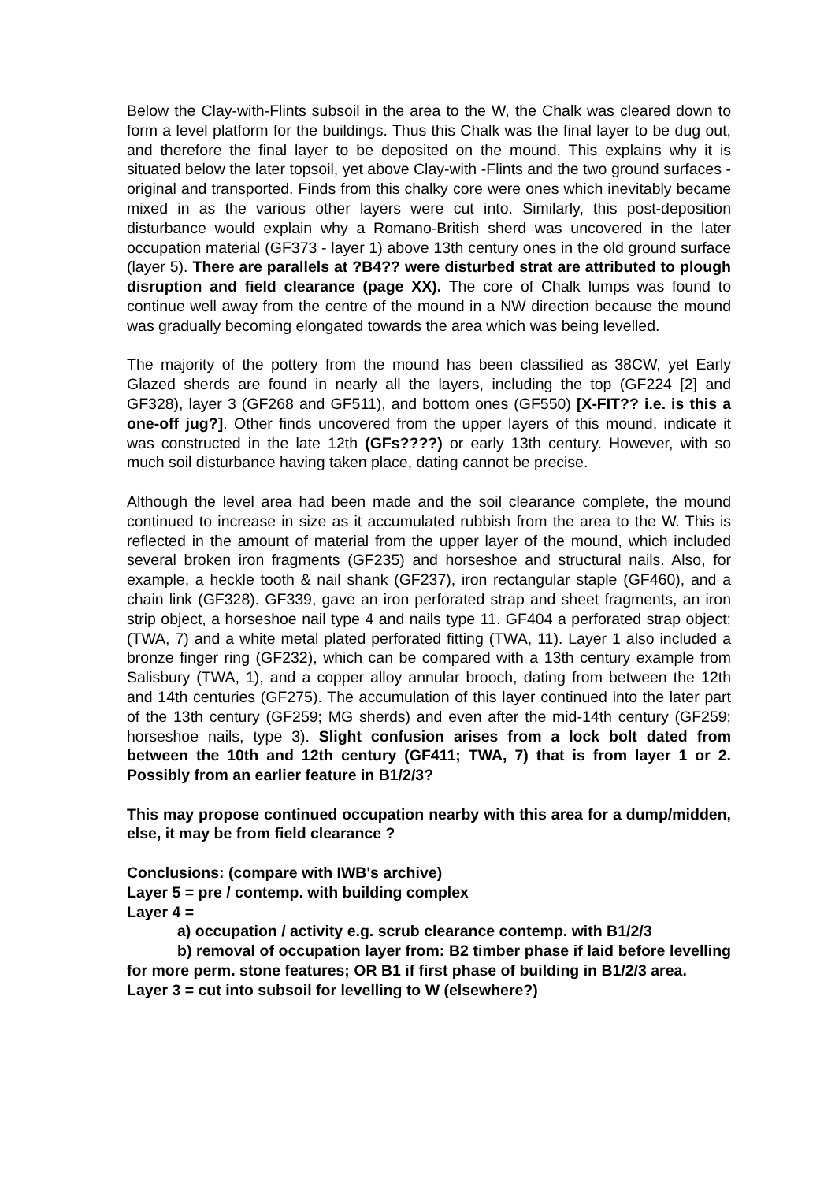Below the Clay-with-Flints subsoil in the area to the W, the Chalk was cleared down to form a level platform for the buildings. Thus this Chalk was the final layer to be dug out, and therefore the final layer to be deposited on the mound. This explains why it is situated below the later topsoil, yet above Clay-with -Flints and the two ground surfaces - original and transported. Finds from this chalky core were ones which inevitably became mixed in as the various other layers were cut into. Similarly, this post-deposition disturbance would explain why a Romano-British sherd was uncovered in the later occupation material (GF373 - layer 1) above 13th century ones in the old ground surface (layer 5). There are parallels at ?B4?? were disturbed strat are attributed to plough disruption and field clearance (page XX). The core of Chalk lumps was found to continue well away from the centre of the mound in a NW direction because the mound was gradually becoming elongated towards the area which was being levelled.
The majority of the pottery from the mound has been classified as 38CW, yet Early Glazed sherds are found in nearly all the layers, including the top (GF224 [2] and GF328), layer 3 (GF268 and GF511), and bottom ones (GF550) [X-FIT?? i.e. is this a one-off jug?]. Other finds uncovered from the upper layers of this mound, indicate it was constructed in the late 12th (GFs????) or early 13th century. However, with so much soil disturbance having taken place, dating cannot be precise.
Although the level area had been made and the soil clearance complete, the mound continued to increase in size as it accumulated rubbish from the area to the W. This is reflected in the amount of material from the upper layer of the mound, which included several broken iron fragments (GF235) and horseshoe and structural nails. Also, for example, a heckle tooth & nail shank (GF237), iron rectangular staple (GF460), and a chain link (GF328). GF339, gave an iron perforated strap and sheet fragments, an iron strip object, a horseshoe nail type 4 and nails type 11. GF404 a perforated strap object; (TWA, 7) and a white metal plated perforated fitting (TWA, 11). Layer 1 also included a bronze finger ring (GF232), which can be compared with a 13th century example from Salisbury (TWA, 1), and a copper alloy annular brooch, dating from between the 12th and 14th centuries (GF275). The accumulation of this layer continued into the later part of the 13th century (GF259; MG sherds) and even after the mid-14th century (GF259; horseshoe nails, type 3). Slight confusion arises from a lock bolt dated from between the 10th and 12th century (GF411; TWA, 7) that is from layer 1 or 2. Possibly from an earlier feature in B1/2/3?
This may propose continued occupation nearby with this area for a dump/midden, else, it may be from field clearance ?
Conclusions: (compare with IWB's archive)
Layer 5 = pre / contemp. with building complex
Layer 4 =
a) occupation / activity e.g. scrub clearance contemp. with B1/2/3
b) removal of occupation layer from: B2 timber phase if laid before levelling for more perm. stone features; OR B1 if first phase of building in B1/2/3 area.
Layer 3 = cut into subsoil for levelling to W (elsewhere?)